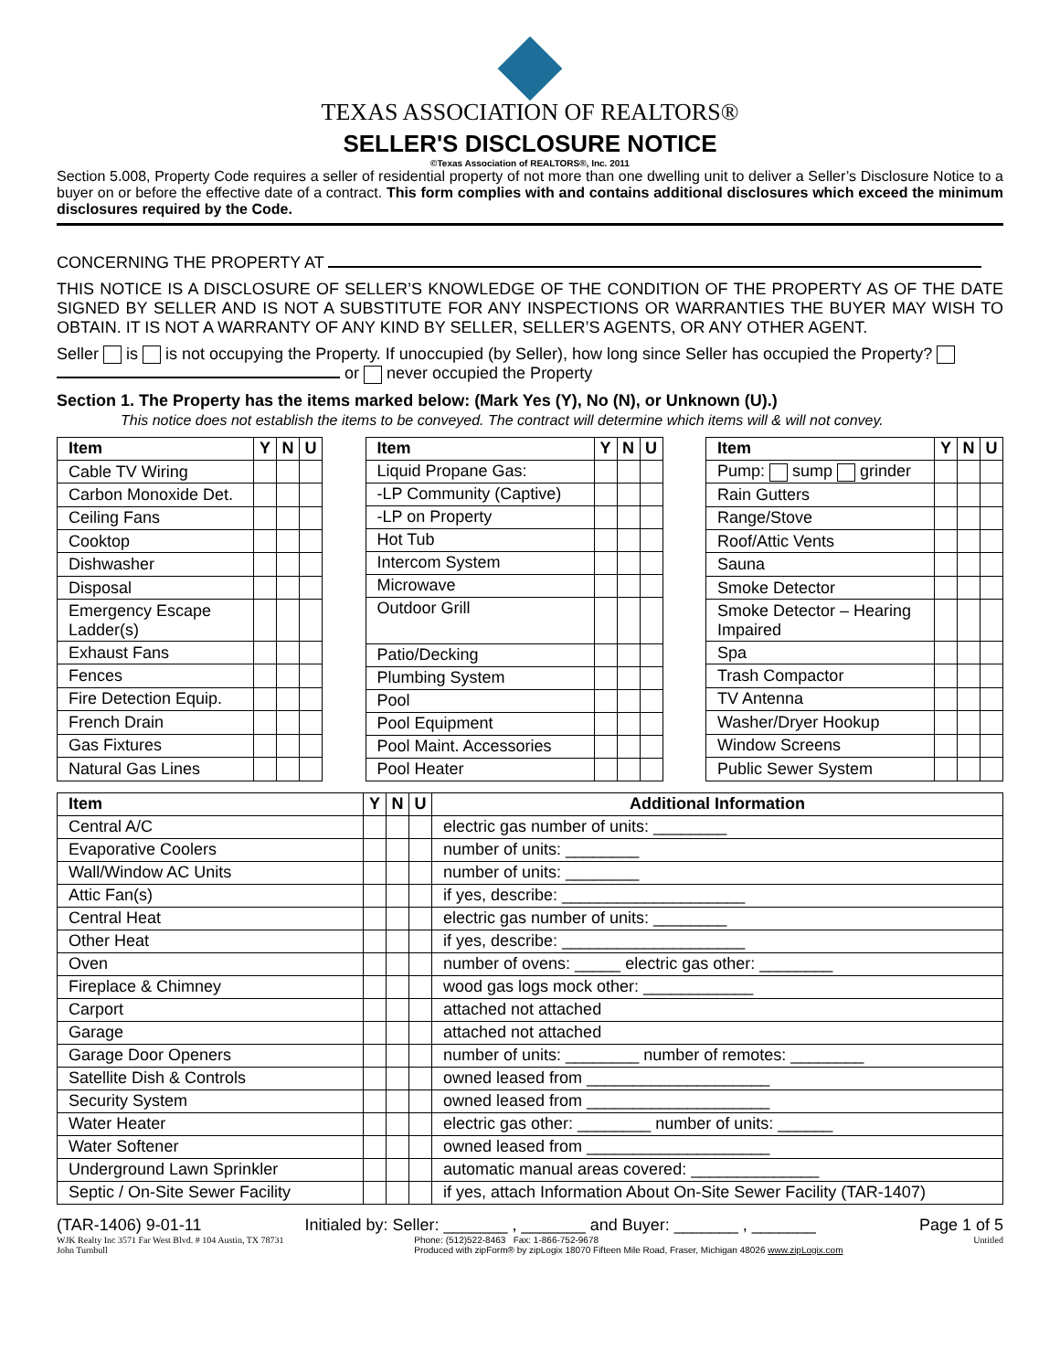TEXAS ASSOCIATION OF REALTORS®
SELLER'S DISCLOSURE NOTICE
©Texas Association of REALTORS®, Inc. 2011
Section 5.008, Property Code requires a seller of residential property of not more than one dwelling unit to deliver a Seller’s Disclosure Notice to a buyer on or before the effective date of a contract. This form complies with and contains additional disclosures which exceed the minimum disclosures required by the Code.
CONCERNING THE PROPERTY AT
THIS NOTICE IS A DISCLOSURE OF SELLER’S KNOWLEDGE OF THE CONDITION OF THE PROPERTY AS OF THE DATE SIGNED BY SELLER AND IS NOT A SUBSTITUTE FOR ANY INSPECTIONS OR WARRANTIES THE BUYER MAY WISH TO OBTAIN. IT IS NOT A WARRANTY OF ANY KIND BY SELLER, SELLER’S AGENTS, OR ANY OTHER AGENT.
Seller is is not occupying the Property. If unoccupied (by Seller), how long since Seller has occupied the Property? or never occupied the Property
Section 1. The Property has the items marked below: (Mark Yes (Y), No (N), or Unknown (U).)
This notice does not establish the items to be conveyed. The contract will determine which items will & will not convey.
| Item | Y | N | U |
| --- | --- | --- | --- |
| Cable TV Wiring | | | |
| Carbon Monoxide Det. | | | |
| Ceiling Fans | | | |
| Cooktop | | | |
| Dishwasher | | | |
| Disposal | | | |
| Emergency Escape Ladder(s) | | | |
| Exhaust Fans | | | |
| Fences | | | |
| Fire Detection Equip. | | | |
| French Drain | | | |
| Gas Fixtures | | | |
| Natural Gas Lines | | | |
| Item | Y | N | U |
| --- | --- | --- | --- |
| Liquid Propane Gas: | | | |
| -LP Community (Captive) | | | |
| -LP on Property | | | |
| Hot Tub | | | |
| Intercom System | | | |
| Microwave | | | |
| Outdoor Grill | | | |
| Patio/Decking | | | |
| Plumbing System | | | |
| Pool | | | |
| Pool Equipment | | | |
| Pool Maint. Accessories | | | |
| Pool Heater | | | |
| Item | Y | N | U |
| --- | --- | --- | --- |
| Pump: sump grinder | | | |
| Rain Gutters | | | |
| Range/Stove | | | |
| Roof/Attic Vents | | | |
| Sauna | | | |
| Smoke Detector | | | |
| Smoke Detector – Hearing Impaired | | | |
| Spa | | | |
| Trash Compactor | | | |
| TV Antenna | | | |
| Washer/Dryer Hookup | | | |
| Window Screens | | | |
| Public Sewer System | | | |
| Item | Y | N | U | Additional Information |
| --- | --- | --- | --- | --- |
| Central A/C | | | | electric gas number of units: ________ |
| Evaporative Coolers | | | | number of units: ________ |
| Wall/Window AC Units | | | | number of units: ________ |
| Attic Fan(s) | | | | if yes, describe: ____________________ |
| Central Heat | | | | electric gas number of units: ________ |
| Other Heat | | | | if yes, describe: ____________________ |
| Oven | | | | number of ovens: _____ electric gas other: ________ |
| Fireplace & Chimney | | | | wood gas logs mock other: ____________ |
| Carport | | | | attached not attached |
| Garage | | | | attached not attached |
| Garage Door Openers | | | | number of units: ________ number of remotes: ________ |
| Satellite Dish & Controls | | | | owned leased from ____________________ |
| Security System | | | | owned leased from ____________________ |
| Water Heater | | | | electric gas other: ________ number of units: ______ |
| Water Softener | | | | owned leased from ____________________ |
| Underground Lawn Sprinkler | | | | automatic manual areas covered: ______________ |
| Septic / On-Site Sewer Facility | | | | if yes, attach Information About On-Site Sewer Facility (TAR-1407) |
(TAR-1406) 9-01-11 Initialed by: Seller: _______ , _______ and Buyer: _______ , _______ Page 1 of 5
WJK Realty Inc 3571 Far West Blvd. # 104 Austin, TX 78731
John Turnbull Phone: (512)522-8463 Fax: 1-866-752-9678
Produced with zipForm® by zipLogix 18070 Fifteen Mile Road, Fraser, Michigan 48026 www.zipLogix.com Untitled